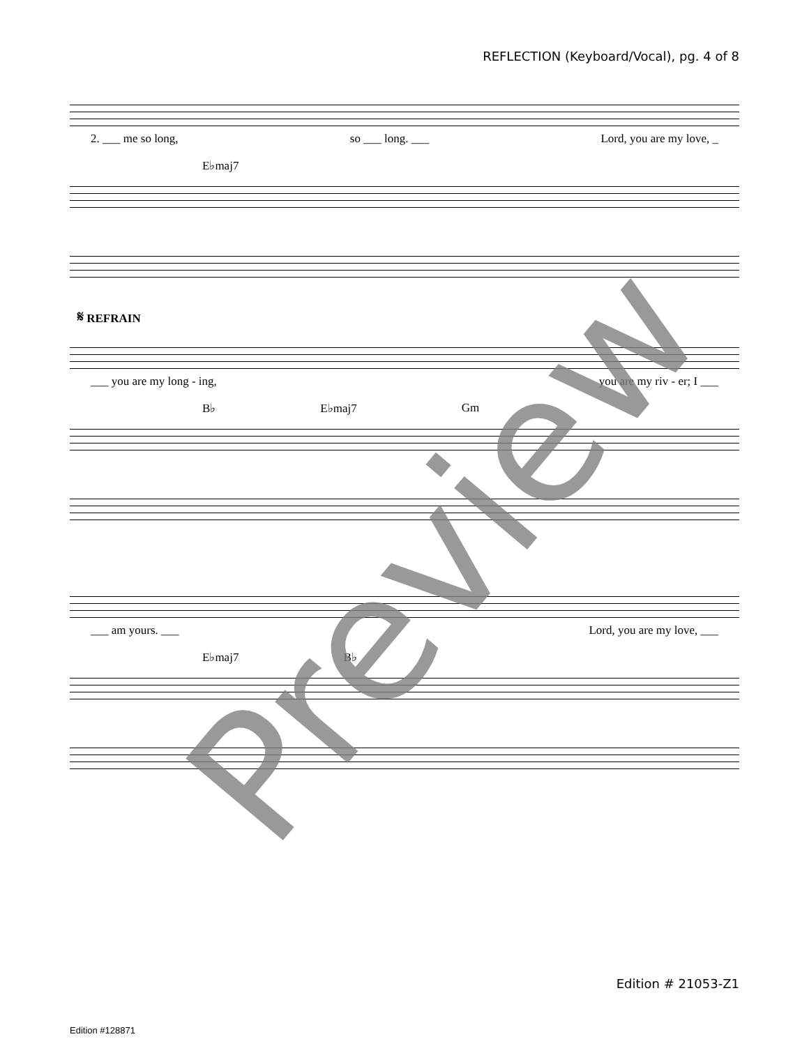REFLECTION (Keyboard/Vocal), pg. 4 of 8
2. ___ me so long, so ___ long. ___ Lord, you are my love, _
E♭maj7
𝄋 REFRAIN
___ you are my long - ing, you are my riv - er; I ___
B♭ E♭maj7 Gm
___ am yours. ___ Lord, you are my love, ___
E♭maj7 B♭
Preview
Edition # 21053-Z1
Edition #128871